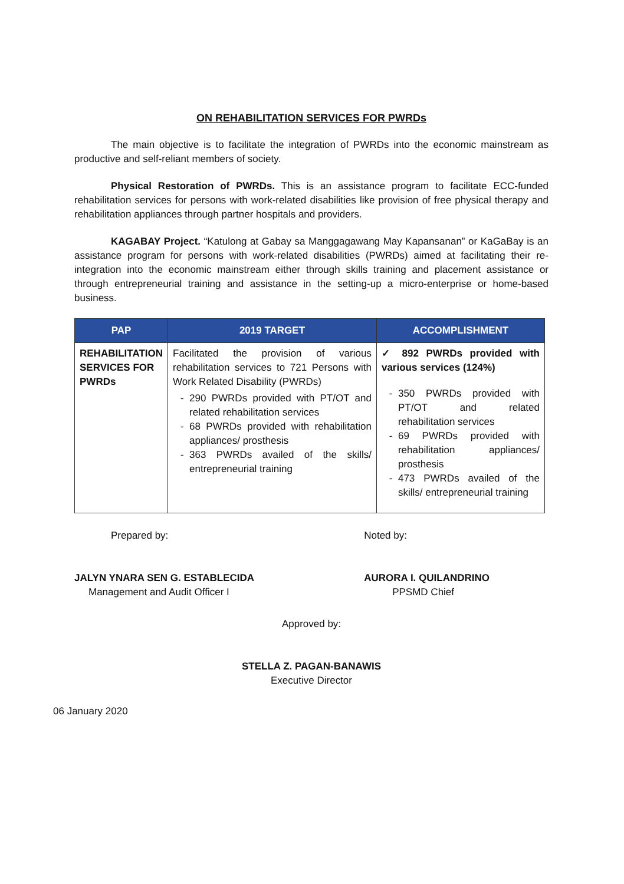ON REHABILITATION SERVICES FOR PWRDs
The main objective is to facilitate the integration of PWRDs into the economic mainstream as productive and self-reliant members of society.
Physical Restoration of PWRDs. This is an assistance program to facilitate ECC-funded rehabilitation services for persons with work-related disabilities like provision of free physical therapy and rehabilitation appliances through partner hospitals and providers.
KAGABAY Project. “Katulong at Gabay sa Manggagawang May Kapansanan” or KaGaBay is an assistance program for persons with work-related disabilities (PWRDs) aimed at facilitating their re-integration into the economic mainstream either through skills training and placement assistance or through entrepreneurial training and assistance in the setting-up a micro-enterprise or home-based business.
| PAP | 2019 TARGET | ACCOMPLISHMENT |
| --- | --- | --- |
| REHABILITATION SERVICES FOR PWRDs | Facilitated the provision of various rehabilitation services to 721 Persons with Work Related Disability (PWRDs) 290 PWRDs provided with PT/OT and related rehabilitation services 68 PWRDs provided with rehabilitation appliances/ prosthesis 363 PWRDs availed of the skills/ entrepreneurial training | ✓ 892 PWRDs provided with various services (124%) 350 PWRDs provided with PT/OT and related rehabilitation services 69 PWRDs provided with rehabilitation appliances/ prosthesis 473 PWRDs availed of the skills/ entrepreneurial training |
Prepared by:
JALYN YNARA SEN G. ESTABLECIDA
Management and Audit Officer I
Noted by:
AURORA I. QUILANDRINO
PPSMD Chief
Approved by:
STELLA Z. PAGAN-BANAWIS
Executive Director
06 January 2020